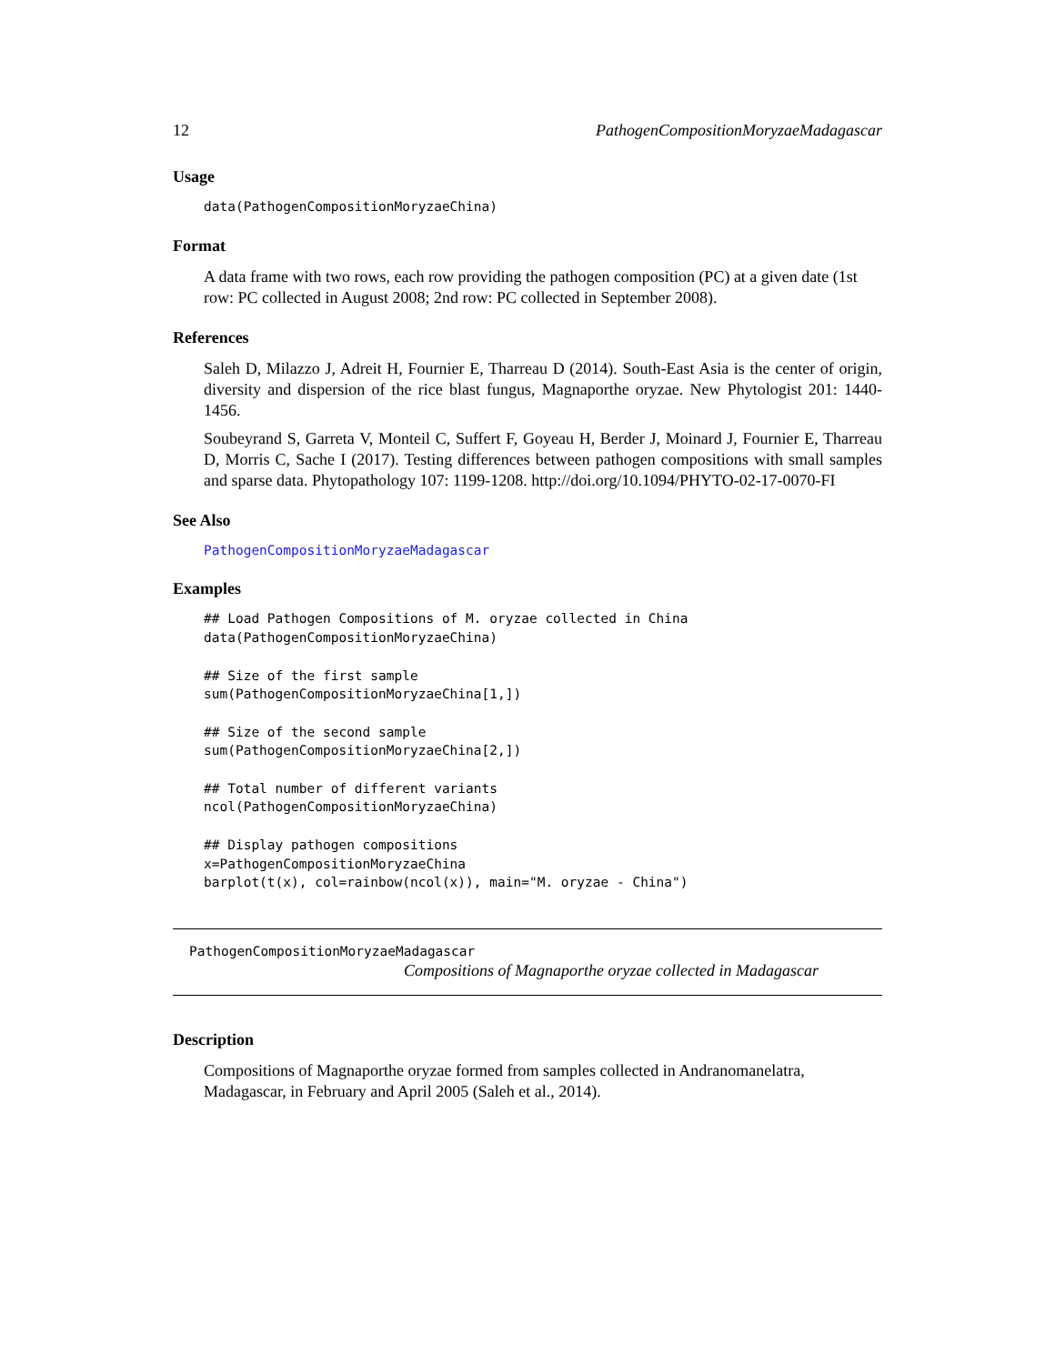12 PathogenCompositionMoryzaeMadagascar
Usage
data(PathogenCompositionMoryzaeChina)
Format
A data frame with two rows, each row providing the pathogen composition (PC) at a given date (1st row: PC collected in August 2008; 2nd row: PC collected in September 2008).
References
Saleh D, Milazzo J, Adreit H, Fournier E, Tharreau D (2014). South-East Asia is the center of origin, diversity and dispersion of the rice blast fungus, Magnaporthe oryzae. New Phytologist 201: 1440-1456.
Soubeyrand S, Garreta V, Monteil C, Suffert F, Goyeau H, Berder J, Moinard J, Fournier E, Tharreau D, Morris C, Sache I (2017). Testing differences between pathogen compositions with small samples and sparse data. Phytopathology 107: 1199-1208. http://doi.org/10.1094/PHYTO-02-17-0070-FI
See Also
PathogenCompositionMoryzaeMadagascar
Examples
## Load Pathogen Compositions of M. oryzae collected in China
data(PathogenCompositionMoryzaeChina)

## Size of the first sample
sum(PathogenCompositionMoryzaeChina[1,])

## Size of the second sample
sum(PathogenCompositionMoryzaeChina[2,])

## Total number of different variants
ncol(PathogenCompositionMoryzaeChina)

## Display pathogen compositions
x=PathogenCompositionMoryzaeChina
barplot(t(x), col=rainbow(ncol(x)), main="M. oryzae - China")
PathogenCompositionMoryzaeMadagascar
Compositions of Magnaporthe oryzae collected in Madagascar
Description
Compositions of Magnaporthe oryzae formed from samples collected in Andranomanelatra, Madagascar, in February and April 2005 (Saleh et al., 2014).